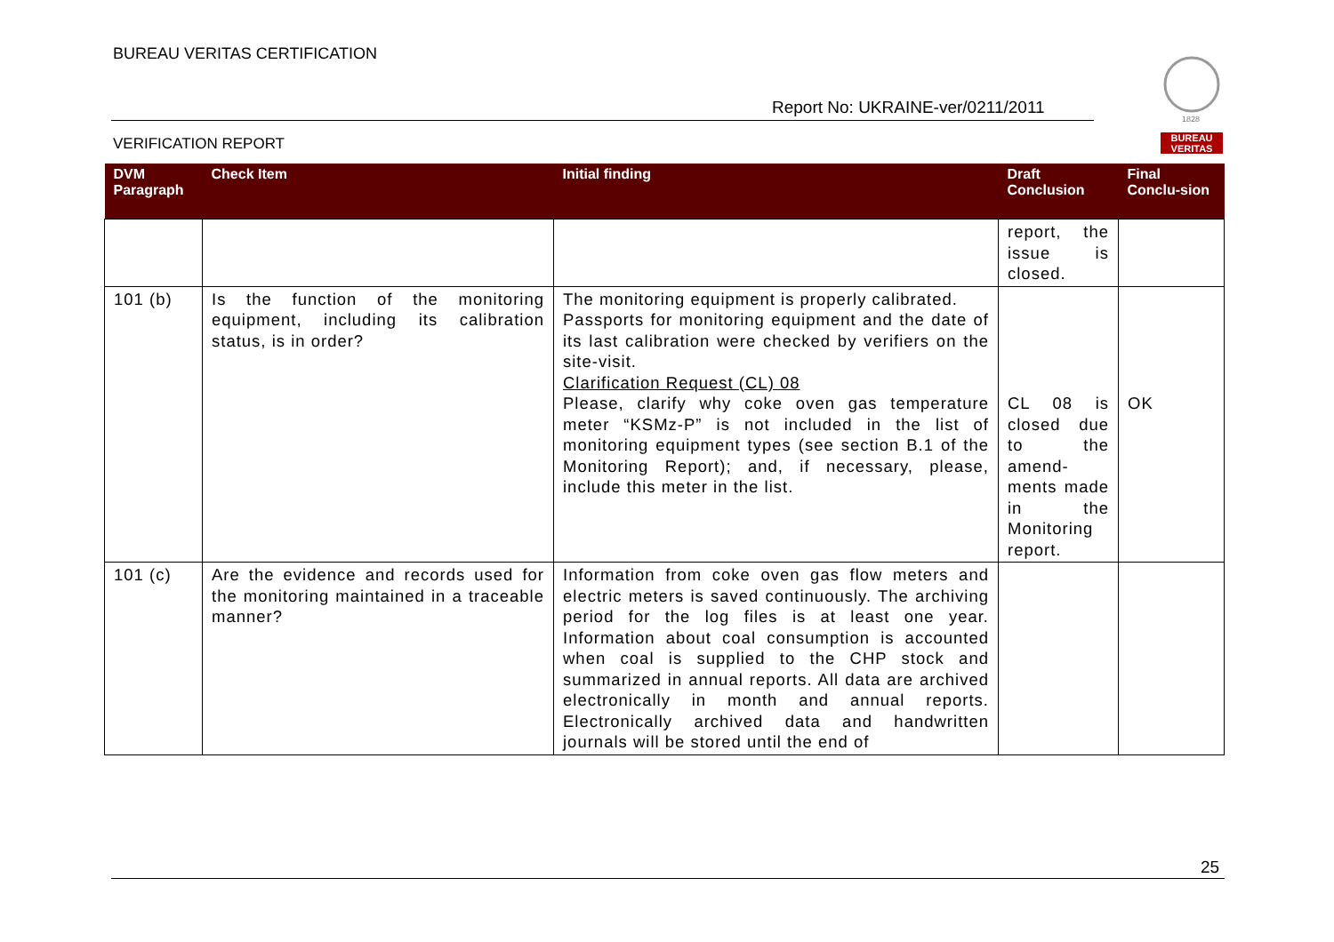BUREAU VERITAS CERTIFICATION
Report No: UKRAINE-ver/0211/2011
VERIFICATION REPORT
1828
BUREAU VERITAS
| DVM Paragraph | Check Item | Initial finding | Draft Conclusion | Final Conclu-sion |
| --- | --- | --- | --- | --- |
| | | | report, the issue is closed. | |
| 101 (b) | Is the function of the monitoring equipment, including its calibration status, is in order? | The monitoring equipment is properly calibrated. Passports for monitoring equipment and the date of its last calibration were checked by verifiers on the site-visit. Clarification Request (CL) 08 Please, clarify why coke oven gas temperature meter “KSMz-P” is not included in the list of monitoring equipment types (see section B.1 of the Monitoring Report); and, if necessary, please, include this meter in the list. | CL 08 is closed due to the amend-ments made in the Monitoring report. | OK |
| 101 (c) | Are the evidence and records used for the monitoring maintained in a traceable manner? | Information from coke oven gas flow meters and electric meters is saved continuously. The archiving period for the log files is at least one year. Information about coal consumption is accounted when coal is supplied to the CHP stock and summarized in annual reports. All data are archived electronically in month and annual reports. Electronically archived data and handwritten journals will be stored until the end of | | |
25